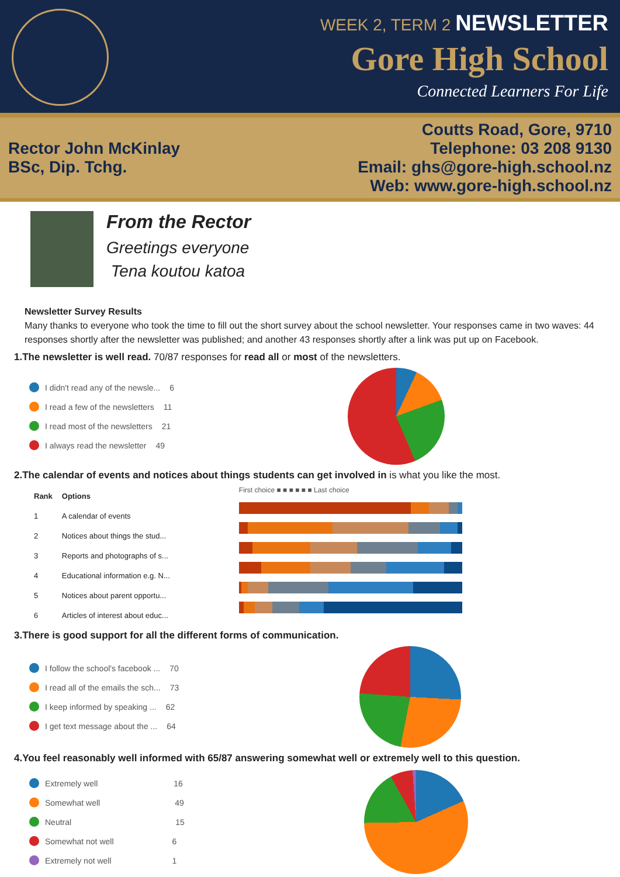WEEK 2, TERM 2 NEWSLETTER
Gore High School
Connected Learners For Life
Rector John McKinlay
BSc, Dip. Tchg.
Coutts Road, Gore, 9710
Telephone: 03 208 9130
Email: ghs@gore-high.school.nz
Web: www.gore-high.school.nz
From the Rector
Greetings everyone
Tena koutou katoa
Newsletter Survey Results
Many thanks to everyone who took the time to fill out the short survey about the school newsletter. Your responses came in two waves: 44 responses shortly after the newsletter was published; and another 43 responses shortly after a link was put up on Facebook.
1.The newsletter is well read. 70/87 responses for read all or most of the newsletters.
I didn't read any of the newsle... 6
I read a few of the newsletters 11
I read most of the newsletters 21
I always read the newsletter 49
2.The calendar of events and notices about things students can get involved in is what you like the most.
| Rank | Options |
| --- | --- |
| 1 | A calendar of events |
| 2 | Notices about things the stud... |
| 3 | Reports and photographs of s... |
| 4 | Educational information e.g. N... |
| 5 | Notices about parent opportu... |
| 6 | Articles of interest about educ... |
First choice ■ ■ ■ ■ ■ ■ Last choice
3.There is good support for all the different forms of communication.
I follow the school's facebook ... 70
I read all of the emails the sch... 73
I keep informed by speaking ... 62
I get text message about the ... 64
4.You feel reasonably well informed with 65/87 answering somewhat well or extremely well to this question.
Extremely well 16
Somewhat well 49
Neutral 15
Somewhat not well 6
Extremely not well 1